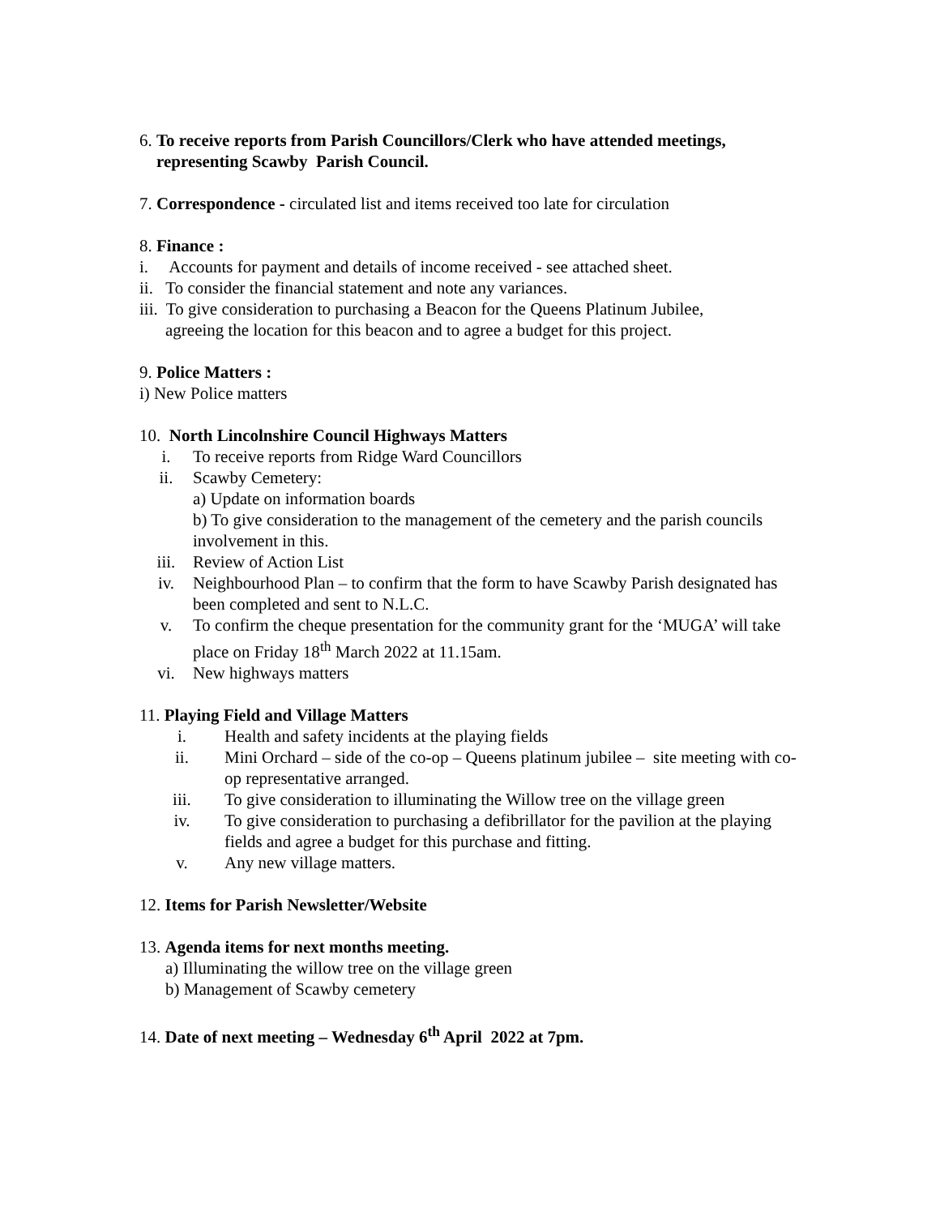6. To receive reports from Parish Councillors/Clerk who have attended meetings,
representing Scawby Parish Council.
7. Correspondence - circulated list and items received too late for circulation
8. Finance :
i. Accounts for payment and details of income received - see attached sheet.
ii. To consider the financial statement and note any variances.
iii. To give consideration to purchasing a Beacon for the Queens Platinum Jubilee,
agreeing the location for this beacon and to agree a budget for this project.
9. Police Matters :
i) New Police matters
10. North Lincolnshire Council Highways Matters
i. To receive reports from Ridge Ward Councillors
ii. Scawby Cemetery:
a) Update on information boards
b) To give consideration to the management of the cemetery and the parish councils involvement in this.
iii. Review of Action List
iv. Neighbourhood Plan – to confirm that the form to have Scawby Parish designated has been completed and sent to N.L.C.
v. To confirm the cheque presentation for the community grant for the ‘MUGA’ will take place on Friday 18<sup>th</sup> March 2022 at 11.15am.
vi. New highways matters
11. Playing Field and Village Matters
i. Health and safety incidents at the playing fields
ii. Mini Orchard – side of the co-op – Queens platinum jubilee – site meeting with co-op representative arranged.
iii. To give consideration to illuminating the Willow tree on the village green
iv. To give consideration to purchasing a defibrillator for the pavilion at the playing fields and agree a budget for this purchase and fitting.
v. Any new village matters.
12. Items for Parish Newsletter/Website
13. Agenda items for next months meeting.
a) Illuminating the willow tree on the village green
b) Management of Scawby cemetery
14. Date of next meeting – Wednesday 6<sup>th</sup> April 2022 at 7pm.